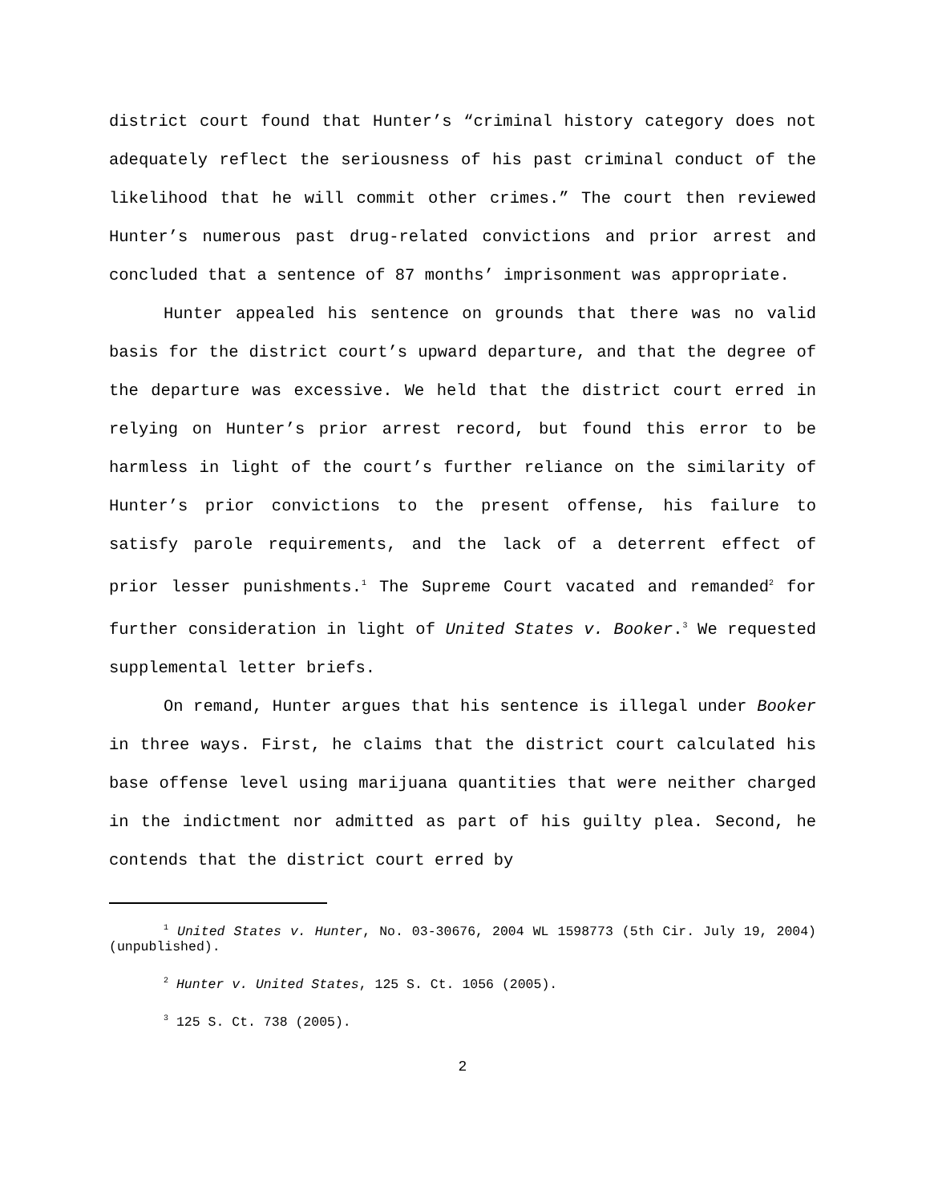district court found that Hunter’s “criminal history category does not adequately reflect the seriousness of his past criminal conduct of the likelihood that he will commit other crimes.” The court then reviewed Hunter’s numerous past drug-related convictions and prior arrest and concluded that a sentence of 87 months’ imprisonment was appropriate.
Hunter appealed his sentence on grounds that there was no valid basis for the district court’s upward departure, and that the degree of the departure was excessive. We held that the district court erred in relying on Hunter’s prior arrest record, but found this error to be harmless in light of the court’s further reliance on the similarity of Hunter’s prior convictions to the present offense, his failure to satisfy parole requirements, and the lack of a deterrent effect of prior lesser punishments.<sup>1</sup> The Supreme Court vacated and remanded<sup>2</sup> for further consideration in light of United States v. Booker.<sup>3</sup> We requested supplemental letter briefs.
On remand, Hunter argues that his sentence is illegal under Booker in three ways. First, he claims that the district court calculated his base offense level using marijuana quantities that were neither charged in the indictment nor admitted as part of his guilty plea. Second, he contends that the district court erred by
<sup>1</sup> United States v. Hunter, No. 03-30676, 2004 WL 1598773 (5th Cir. July 19, 2004) (unpublished).
<sup>2</sup> Hunter v. United States, 125 S. Ct. 1056 (2005).
<sup>3</sup> 125 S. Ct. 738 (2005).
2